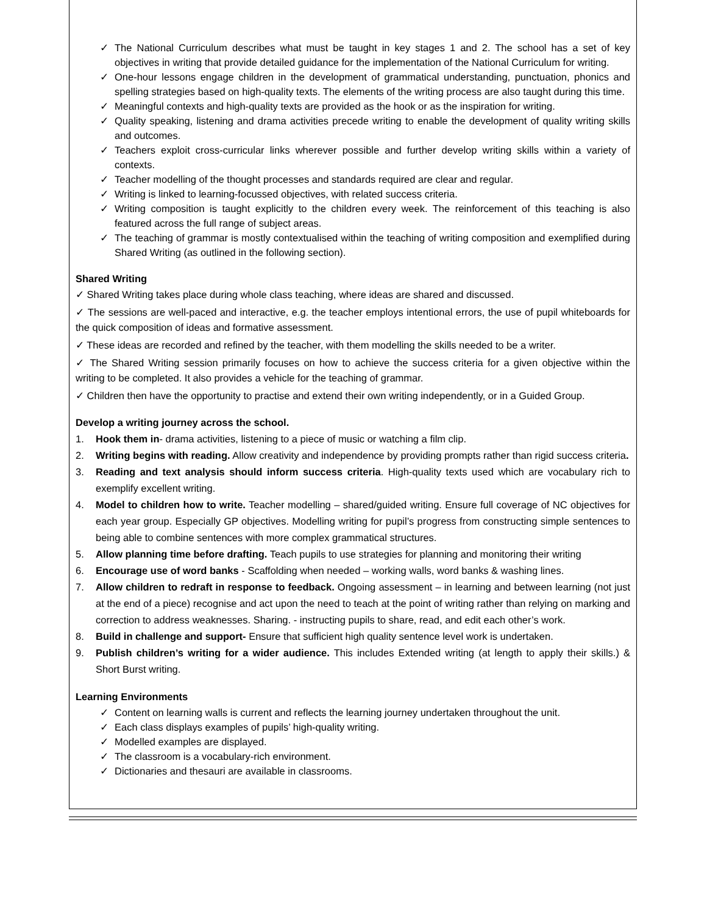✓ The National Curriculum describes what must be taught in key stages 1 and 2. The school has a set of key objectives in writing that provide detailed guidance for the implementation of the National Curriculum for writing.
✓ One-hour lessons engage children in the development of grammatical understanding, punctuation, phonics and spelling strategies based on high-quality texts. The elements of the writing process are also taught during this time.
✓ Meaningful contexts and high-quality texts are provided as the hook or as the inspiration for writing.
✓ Quality speaking, listening and drama activities precede writing to enable the development of quality writing skills and outcomes.
✓ Teachers exploit cross-curricular links wherever possible and further develop writing skills within a variety of contexts.
✓ Teacher modelling of the thought processes and standards required are clear and regular.
✓ Writing is linked to learning-focussed objectives, with related success criteria.
✓ Writing composition is taught explicitly to the children every week. The reinforcement of this teaching is also featured across the full range of subject areas.
✓ The teaching of grammar is mostly contextualised within the teaching of writing composition and exemplified during Shared Writing (as outlined in the following section).
Shared Writing
✓ Shared Writing takes place during whole class teaching, where ideas are shared and discussed.
✓ The sessions are well-paced and interactive, e.g. the teacher employs intentional errors, the use of pupil whiteboards for the quick composition of ideas and formative assessment.
✓ These ideas are recorded and refined by the teacher, with them modelling the skills needed to be a writer.
✓ The Shared Writing session primarily focuses on how to achieve the success criteria for a given objective within the writing to be completed. It also provides a vehicle for the teaching of grammar.
✓ Children then have the opportunity to practise and extend their own writing independently, or in a Guided Group.
Develop a writing journey across the school.
1. Hook them in- drama activities, listening to a piece of music or watching a film clip.
2. Writing begins with reading. Allow creativity and independence by providing prompts rather than rigid success criteria.
3. Reading and text analysis should inform success criteria. High-quality texts used which are vocabulary rich to exemplify excellent writing.
4. Model to children how to write. Teacher modelling – shared/guided writing. Ensure full coverage of NC objectives for each year group. Especially GP objectives. Modelling writing for pupil’s progress from constructing simple sentences to being able to combine sentences with more complex grammatical structures.
5. Allow planning time before drafting. Teach pupils to use strategies for planning and monitoring their writing
6. Encourage use of word banks - Scaffolding when needed – working walls, word banks & washing lines.
7. Allow children to redraft in response to feedback. Ongoing assessment – in learning and between learning (not just at the end of a piece) recognise and act upon the need to teach at the point of writing rather than relying on marking and correction to address weaknesses. Sharing. - instructing pupils to share, read, and edit each other’s work.
8. Build in challenge and support- Ensure that sufficient high quality sentence level work is undertaken.
9. Publish children’s writing for a wider audience. This includes Extended writing (at length to apply their skills.) & Short Burst writing.
Learning Environments
✓ Content on learning walls is current and reflects the learning journey undertaken throughout the unit.
✓ Each class displays examples of pupils’ high-quality writing.
✓ Modelled examples are displayed.
✓ The classroom is a vocabulary-rich environment.
✓ Dictionaries and thesauri are available in classrooms.